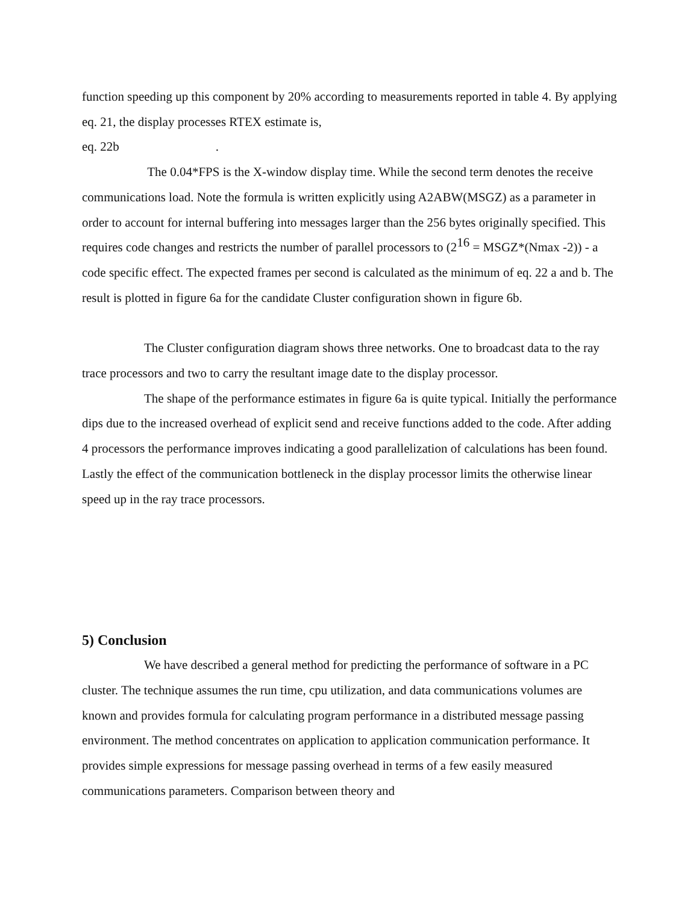function speeding up this component by 20% according to measurements reported in table 4. By applying eq. 21, the display processes RTEX estimate is,
eq. 22b .
The 0.04*FPS is the X-window display time. While the second term denotes the receive communications load. Note the formula is written explicitly using A2ABW(MSGZ) as a parameter in order to account for internal buffering into messages larger than the 256 bytes originally specified. This requires code changes and restricts the number of parallel processors to (2<sup>16</sup> = MSGZ*(Nmax -2)) - a code specific effect. The expected frames per second is calculated as the minimum of eq. 22 a and b. The result is plotted in figure 6a for the candidate Cluster configuration shown in figure 6b.
The Cluster configuration diagram shows three networks. One to broadcast data to the ray trace processors and two to carry the resultant image date to the display processor.
The shape of the performance estimates in figure 6a is quite typical. Initially the performance dips due to the increased overhead of explicit send and receive functions added to the code. After adding 4 processors the performance improves indicating a good parallelization of calculations has been found. Lastly the effect of the communication bottleneck in the display processor limits the otherwise linear speed up in the ray trace processors.
5) Conclusion
We have described a general method for predicting the performance of software in a PC cluster. The technique assumes the run time, cpu utilization, and data communications volumes are known and provides formula for calculating program performance in a distributed message passing environment. The method concentrates on application to application communication performance. It provides simple expressions for message passing overhead in terms of a few easily measured communications parameters. Comparison between theory and